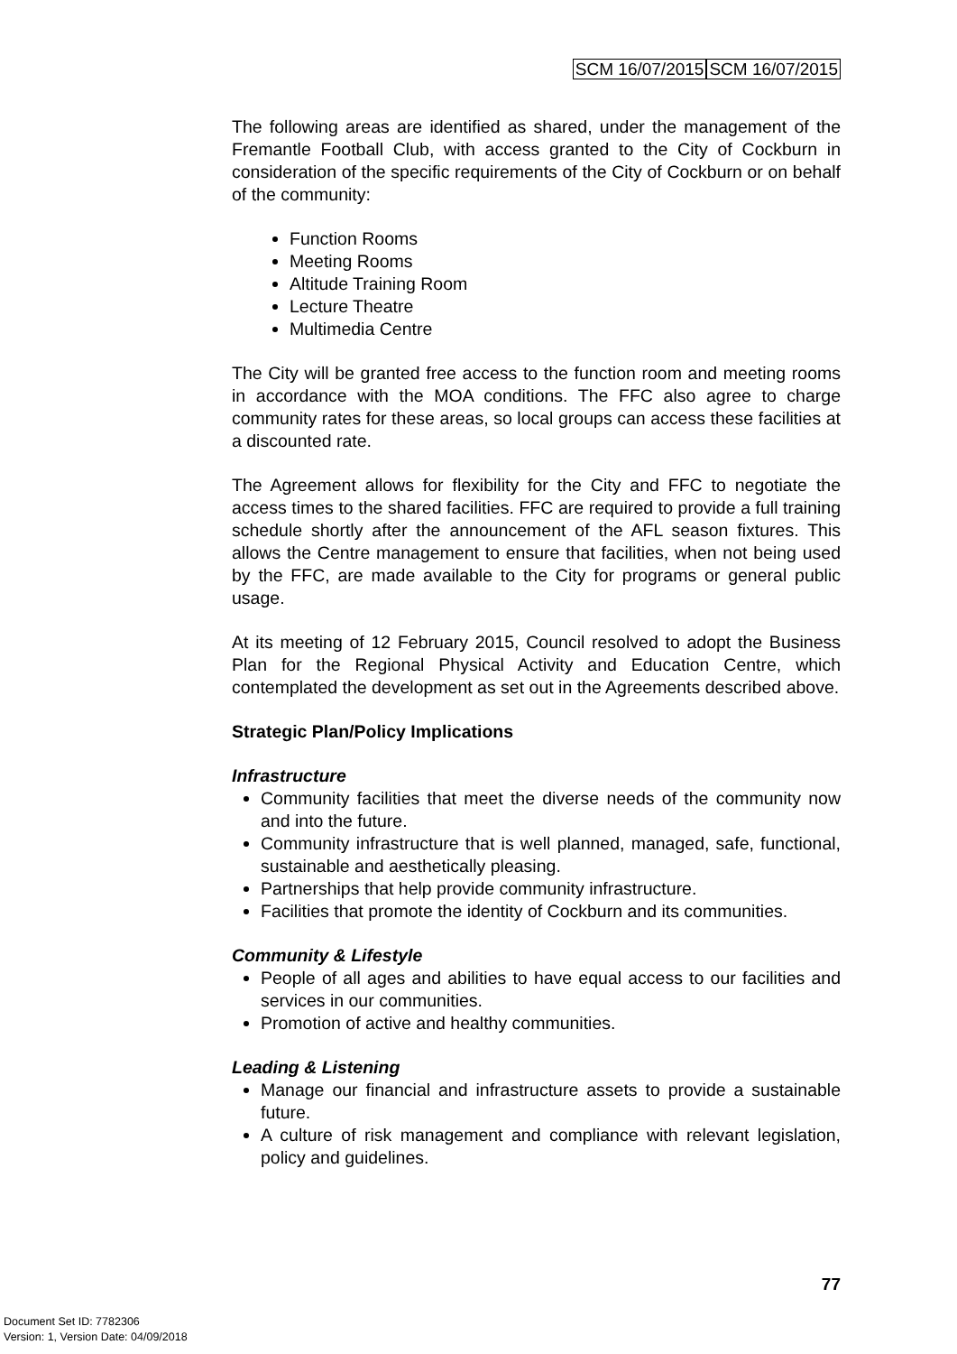SCM 16/07/2015 SCM 16/07/2015
The following areas are identified as shared, under the management of the Fremantle Football Club, with access granted to the City of Cockburn in consideration of the specific requirements of the City of Cockburn or on behalf of the community:
Function Rooms
Meeting Rooms
Altitude Training Room
Lecture Theatre
Multimedia Centre
The City will be granted free access to the function room and meeting rooms in accordance with the MOA conditions. The FFC also agree to charge community rates for these areas, so local groups can access these facilities at a discounted rate.
The Agreement allows for flexibility for the City and FFC to negotiate the access times to the shared facilities. FFC are required to provide a full training schedule shortly after the announcement of the AFL season fixtures. This allows the Centre management to ensure that facilities, when not being used by the FFC, are made available to the City for programs or general public usage.
At its meeting of 12 February 2015, Council resolved to adopt the Business Plan for the Regional Physical Activity and Education Centre, which contemplated the development as set out in the Agreements described above.
Strategic Plan/Policy Implications
Infrastructure
Community facilities that meet the diverse needs of the community now and into the future.
Community infrastructure that is well planned, managed, safe, functional, sustainable and aesthetically pleasing.
Partnerships that help provide community infrastructure.
Facilities that promote the identity of Cockburn and its communities.
Community & Lifestyle
People of all ages and abilities to have equal access to our facilities and services in our communities.
Promotion of active and healthy communities.
Leading & Listening
Manage our financial and infrastructure assets to provide a sustainable future.
A culture of risk management and compliance with relevant legislation, policy and guidelines.
77
Document Set ID: 7782306
Version: 1, Version Date: 04/09/2018